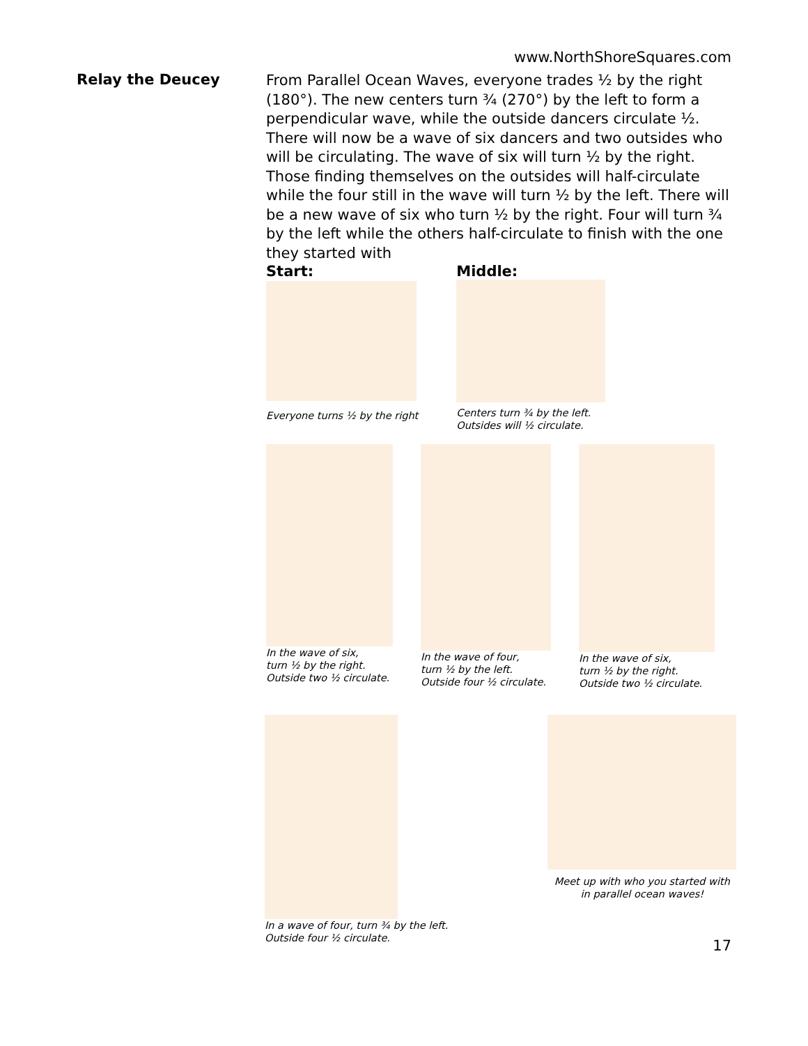www.NorthShoreSquares.com
Relay the Deucey
From Parallel Ocean Waves, everyone trades ½ by the right (180°). The new centers turn ¾ (270°) by the left to form a perpendicular wave, while the outside dancers circulate ½. There will now be a wave of six dancers and two outsides who will be circulating. The wave of six will turn ½ by the right. Those finding themselves on the outsides will half-circulate while the four still in the wave will turn ½ by the left. There will be a new wave of six who turn ½ by the right. Four will turn ¾ by the left while the others half-circulate to finish with the one they started with
Start:
Everyone turns ½ by the right
Middle:
Centers turn ¾ by the left.
Outsides will ½ circulate.
In the wave of six,
turn ½ by the right.
Outside two ½ circulate.
In the wave of four,
turn ½ by the left.
Outside four ½ circulate.
In the wave of six,
turn ½ by the right.
Outside two ½ circulate.
In a wave of four, turn ¾ by the left.
Outside four ½ circulate.
Meet up with who you started with
in parallel ocean waves!
17